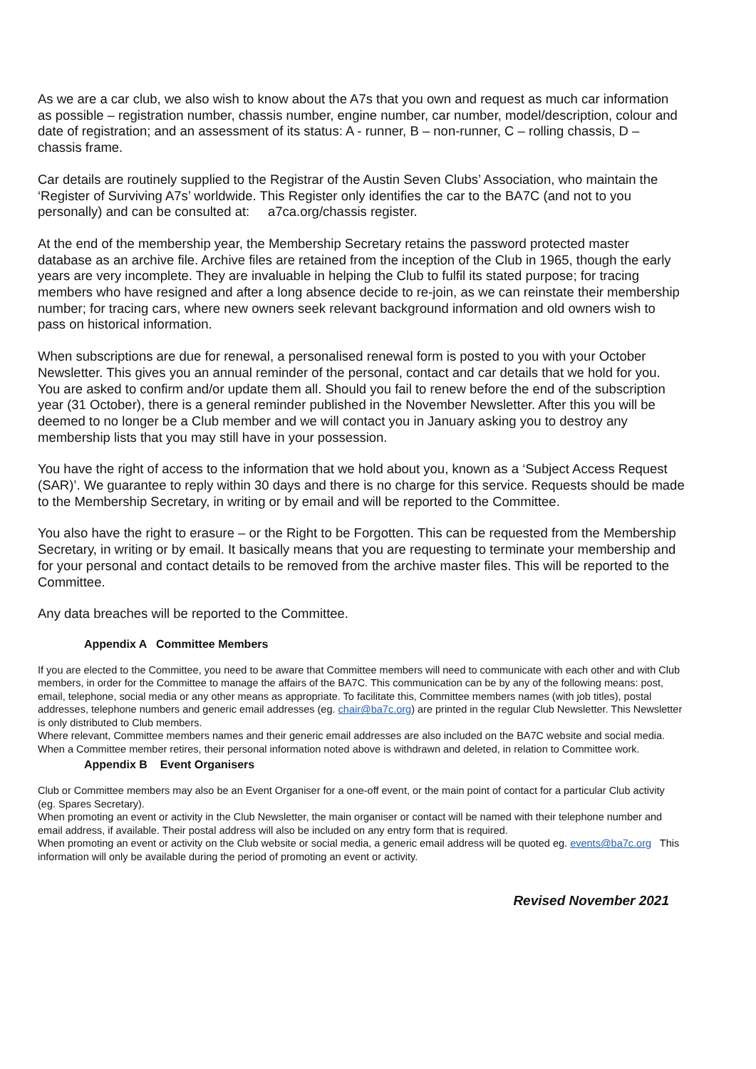As we are a car club, we also wish to know about the A7s that you own and request as much car information as possible – registration number, chassis number, engine number, car number, model/description, colour and date of registration; and an assessment of its status: A - runner, B – non-runner, C – rolling chassis, D – chassis frame.
Car details are routinely supplied to the Registrar of the Austin Seven Clubs’ Association, who maintain the ‘Register of Surviving A7s’ worldwide. This Register only identifies the car to the BA7C (and not to you personally) and can be consulted at: a7ca.org/chassis register.
At the end of the membership year, the Membership Secretary retains the password protected master database as an archive file. Archive files are retained from the inception of the Club in 1965, though the early years are very incomplete. They are invaluable in helping the Club to fulfil its stated purpose; for tracing members who have resigned and after a long absence decide to re-join, as we can reinstate their membership number; for tracing cars, where new owners seek relevant background information and old owners wish to pass on historical information.
When subscriptions are due for renewal, a personalised renewal form is posted to you with your October Newsletter. This gives you an annual reminder of the personal, contact and car details that we hold for you. You are asked to confirm and/or update them all. Should you fail to renew before the end of the subscription year (31 October), there is a general reminder published in the November Newsletter. After this you will be deemed to no longer be a Club member and we will contact you in January asking you to destroy any membership lists that you may still have in your possession.
You have the right of access to the information that we hold about you, known as a ‘Subject Access Request (SAR)’. We guarantee to reply within 30 days and there is no charge for this service. Requests should be made to the Membership Secretary, in writing or by email and will be reported to the Committee.
You also have the right to erasure – or the Right to be Forgotten. This can be requested from the Membership Secretary, in writing or by email. It basically means that you are requesting to terminate your membership and for your personal and contact details to be removed from the archive master files. This will be reported to the Committee.
Any data breaches will be reported to the Committee.
Appendix A Committee Members
If you are elected to the Committee, you need to be aware that Committee members will need to communicate with each other and with Club members, in order for the Committee to manage the affairs of the BA7C. This communication can be by any of the following means: post, email, telephone, social media or any other means as appropriate. To facilitate this, Committee members names (with job titles), postal addresses, telephone numbers and generic email addresses (eg. chair@ba7c.org) are printed in the regular Club Newsletter. This Newsletter is only distributed to Club members.
Where relevant, Committee members names and their generic email addresses are also included on the BA7C website and social media.
When a Committee member retires, their personal information noted above is withdrawn and deleted, in relation to Committee work.
Appendix B Event Organisers
Club or Committee members may also be an Event Organiser for a one-off event, or the main point of contact for a particular Club activity (eg. Spares Secretary).
When promoting an event or activity in the Club Newsletter, the main organiser or contact will be named with their telephone number and email address, if available. Their postal address will also be included on any entry form that is required.
When promoting an event or activity on the Club website or social media, a generic email address will be quoted eg. events@ba7c.org This information will only be available during the period of promoting an event or activity.
Revised November 2021